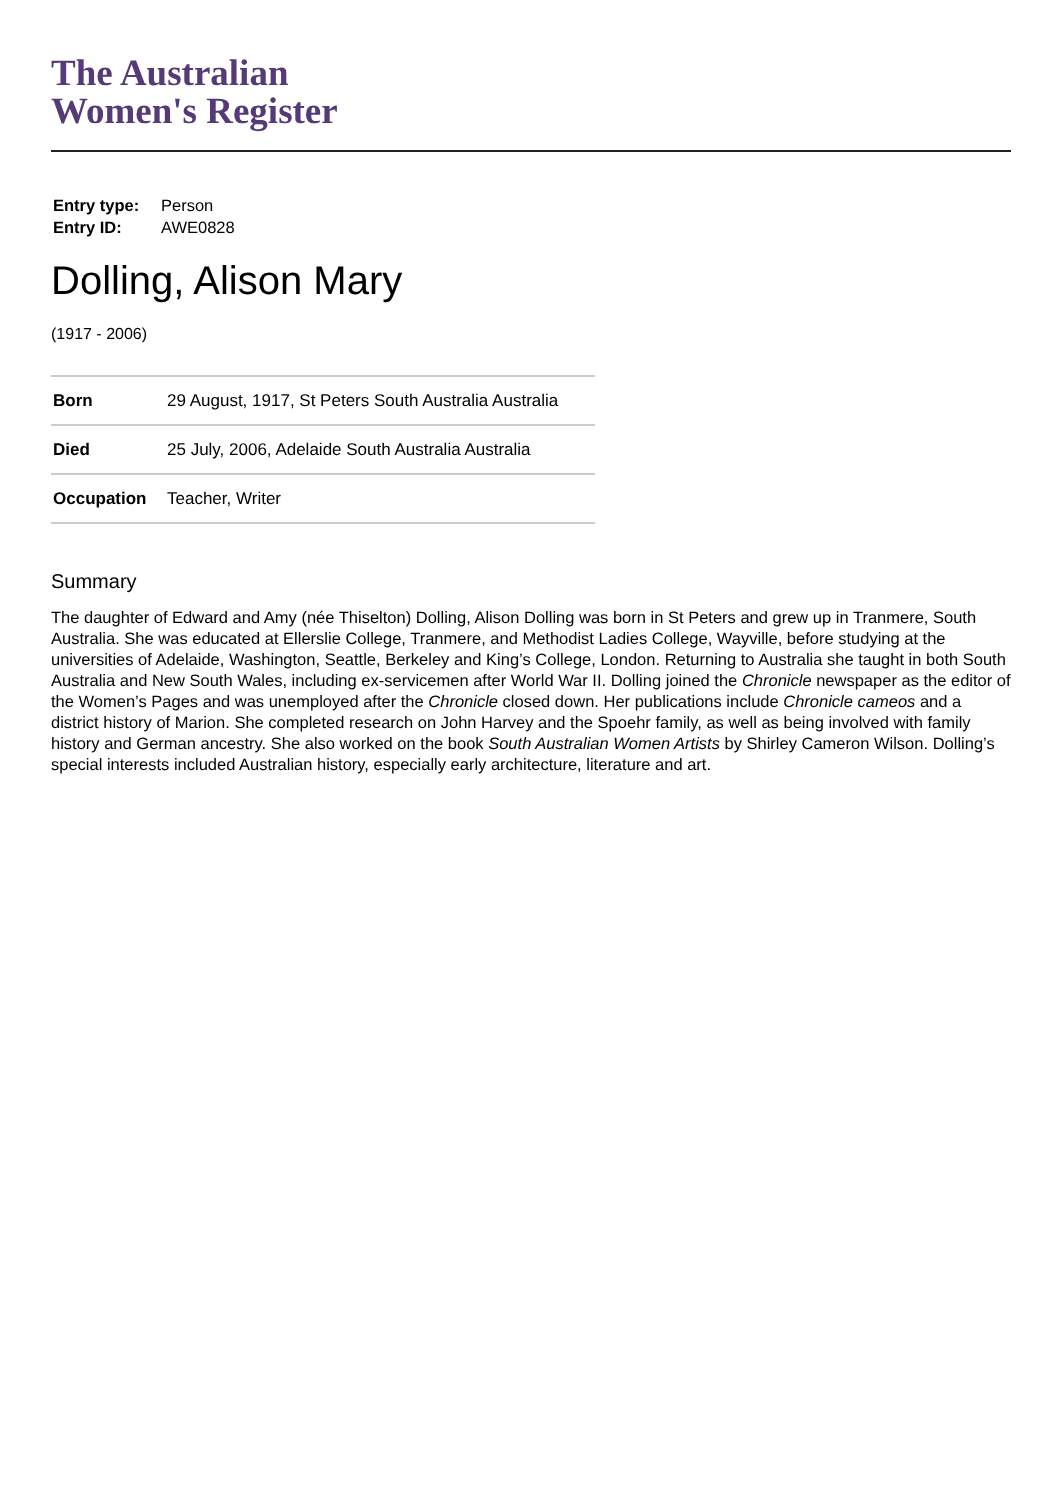The Australian
Women's Register
Entry type: Person
Entry ID: AWE0828
Dolling, Alison Mary
(1917 - 2006)
| Born | 29 August, 1917, St Peters South Australia Australia |
| Died | 25 July, 2006, Adelaide South Australia Australia |
| Occupation | Teacher, Writer |
Summary
The daughter of Edward and Amy (née Thiselton) Dolling, Alison Dolling was born in St Peters and grew up in Tranmere, South Australia. She was educated at Ellerslie College, Tranmere, and Methodist Ladies College, Wayville, before studying at the universities of Adelaide, Washington, Seattle, Berkeley and King’s College, London. Returning to Australia she taught in both South Australia and New South Wales, including ex-servicemen after World War II. Dolling joined the Chronicle newspaper as the editor of the Women’s Pages and was unemployed after the Chronicle closed down. Her publications include Chronicle cameos and a district history of Marion. She completed research on John Harvey and the Spoehr family, as well as being involved with family history and German ancestry. She also worked on the book South Australian Women Artists by Shirley Cameron Wilson. Dolling’s special interests included Australian history, especially early architecture, literature and art.